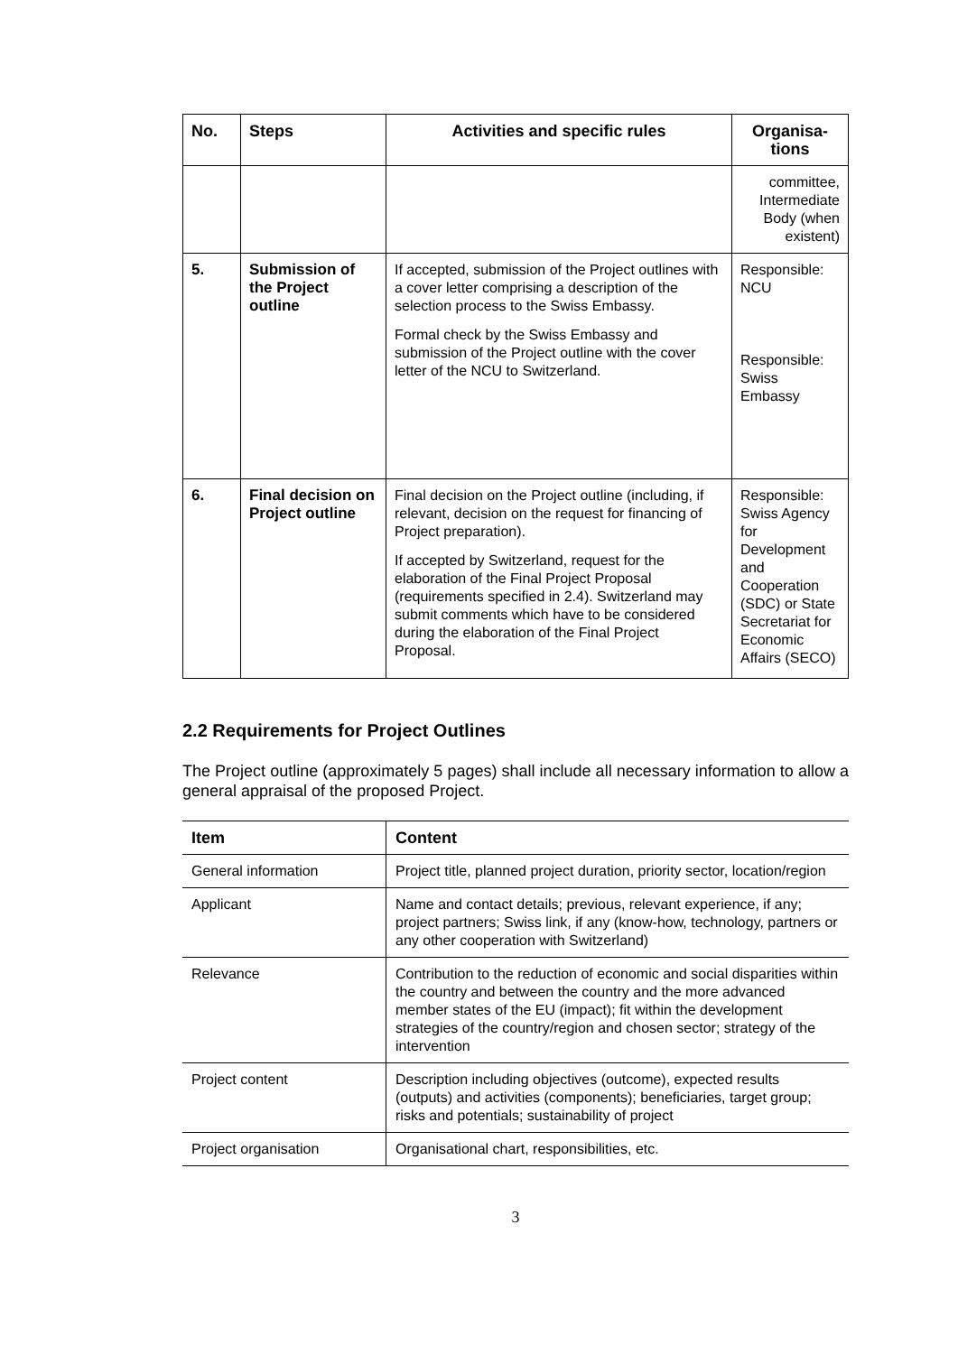| No. | Steps | Activities and specific rules | Organisa-tions |
| --- | --- | --- | --- |
| | | | committee, Intermediate Body (when existent) |
| 5. | Submission of the Project outline | If accepted, submission of the Project outlines with a cover letter comprising a description of the selection process to the Swiss Embassy. Formal check by the Swiss Embassy and submission of the Project outline with the cover letter of the NCU to Switzerland. | Responsible: NCU Responsible: Swiss Embassy |
| 6. | Final decision on Project outline | Final decision on the Project outline (including, if relevant, decision on the request for financing of Project preparation). If accepted by Switzerland, request for the elaboration of the Final Project Proposal (requirements specified in 2.4). Switzerland may submit comments which have to be considered during the elaboration of the Final Project Proposal. | Responsible: Swiss Agency for Development and Cooperation (SDC) or State Secretariat for Economic Affairs (SECO) |
2.2 Requirements for Project Outlines
The Project outline (approximately 5 pages) shall include all necessary information to allow a general appraisal of the proposed Project.
| Item | Content |
| --- | --- |
| General information | Project title, planned project duration, priority sector, location/region |
| Applicant | Name and contact details; previous, relevant experience, if any; project partners; Swiss link, if any (know-how, technology, partners or any other cooperation with Switzerland) |
| Relevance | Contribution to the reduction of economic and social disparities within the country and between the country and the more advanced member states of the EU (impact); fit within the development strategies of the country/region and chosen sector; strategy of the intervention |
| Project content | Description including objectives (outcome), expected results (outputs) and activities (components); beneficiaries, target group; risks and potentials; sustainability of project |
| Project organisation | Organisational chart, responsibilities, etc. |
3